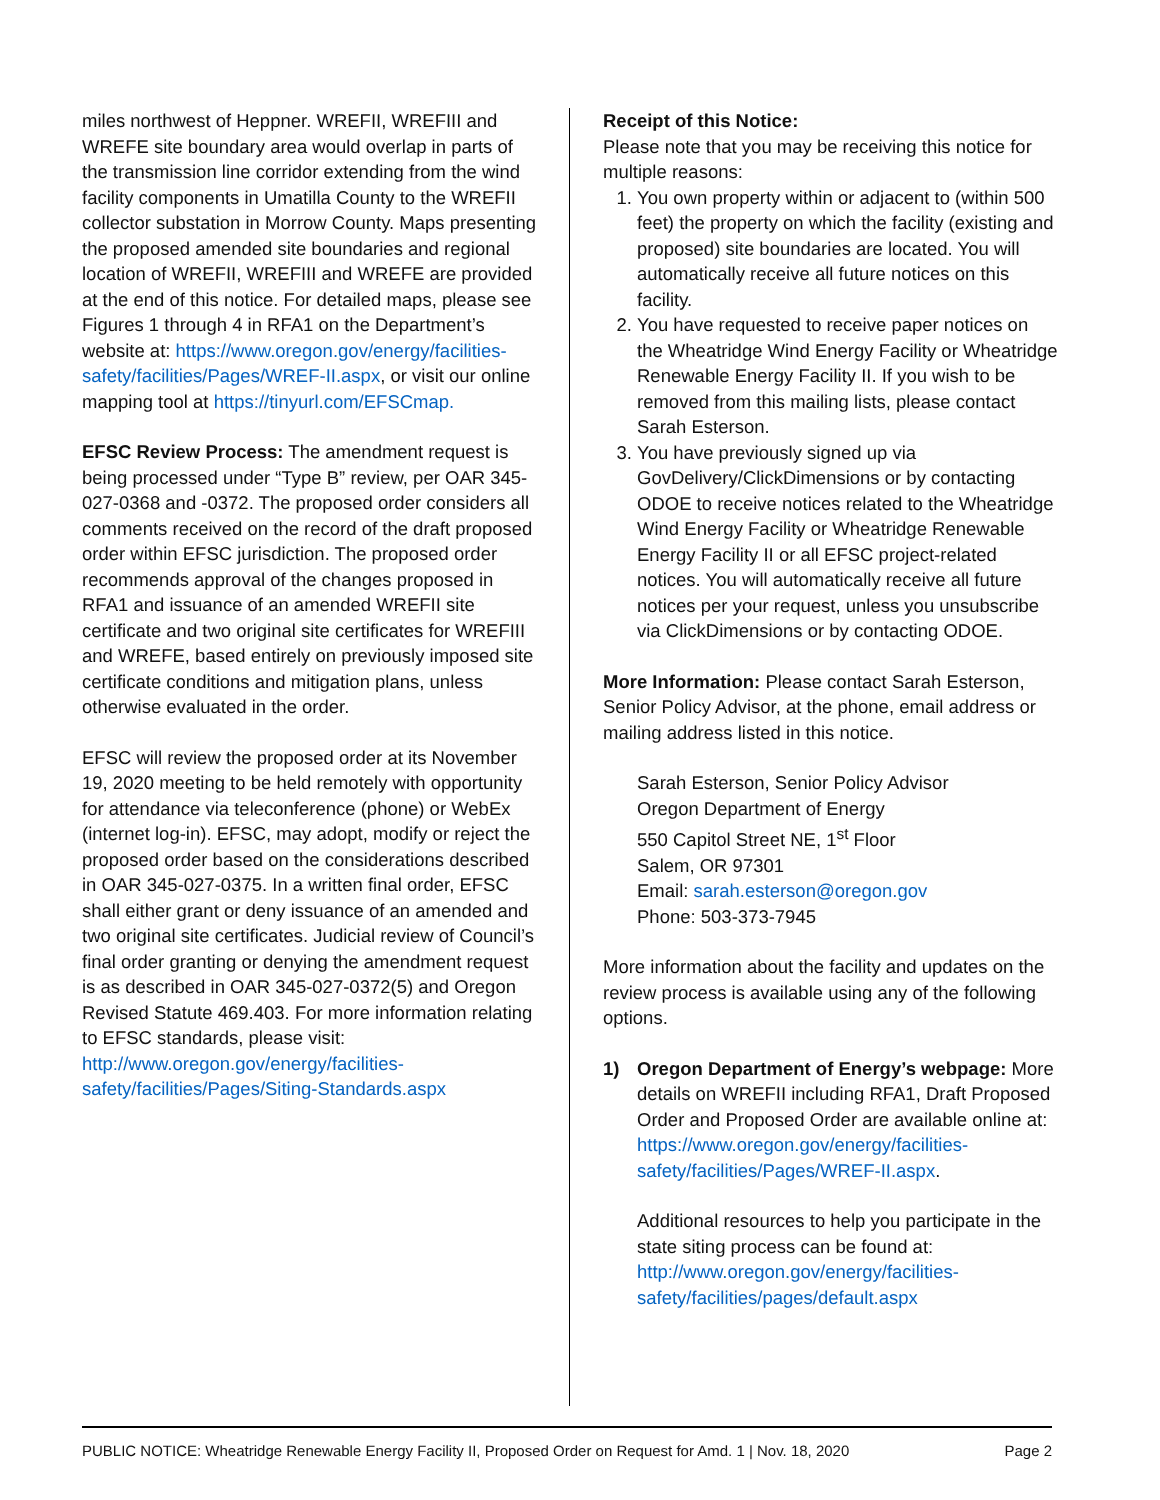miles northwest of Heppner. WREFII, WREFIII and WREFE site boundary area would overlap in parts of the transmission line corridor extending from the wind facility components in Umatilla County to the WREFII collector substation in Morrow County. Maps presenting the proposed amended site boundaries and regional location of WREFII, WREFIII and WREFE are provided at the end of this notice. For detailed maps, please see Figures 1 through 4 in RFA1 on the Department’s website at: https://www.oregon.gov/energy/facilities-safety/facilities/Pages/WREF-II.aspx, or visit our online mapping tool at https://tinyurl.com/EFSCmap.
EFSC Review Process: The amendment request is being processed under “Type B” review, per OAR 345-027-0368 and -0372. The proposed order considers all comments received on the record of the draft proposed order within EFSC jurisdiction. The proposed order recommends approval of the changes proposed in RFA1 and issuance of an amended WREFII site certificate and two original site certificates for WREFIII and WREFE, based entirely on previously imposed site certificate conditions and mitigation plans, unless otherwise evaluated in the order.
EFSC will review the proposed order at its November 19, 2020 meeting to be held remotely with opportunity for attendance via teleconference (phone) or WebEx (internet log-in). EFSC, may adopt, modify or reject the proposed order based on the considerations described in OAR 345-027-0375. In a written final order, EFSC shall either grant or deny issuance of an amended and two original site certificates. Judicial review of Council’s final order granting or denying the amendment request is as described in OAR 345-027-0372(5) and Oregon Revised Statute 469.403. For more information relating to EFSC standards, please visit: http://www.oregon.gov/energy/facilities-safety/facilities/Pages/Siting-Standards.aspx
Receipt of this Notice:
Please note that you may be receiving this notice for multiple reasons:
1. You own property within or adjacent to (within 500 feet) the property on which the facility (existing and proposed) site boundaries are located. You will automatically receive all future notices on this facility.
2. You have requested to receive paper notices on the Wheatridge Wind Energy Facility or Wheatridge Renewable Energy Facility II. If you wish to be removed from this mailing lists, please contact Sarah Esterson.
3. You have previously signed up via GovDelivery/ClickDimensions or by contacting ODOE to receive notices related to the Wheatridge Wind Energy Facility or Wheatridge Renewable Energy Facility II or all EFSC project-related notices. You will automatically receive all future notices per your request, unless you unsubscribe via ClickDimensions or by contacting ODOE.
More Information: Please contact Sarah Esterson, Senior Policy Advisor, at the phone, email address or mailing address listed in this notice.
Sarah Esterson, Senior Policy Advisor
Oregon Department of Energy
550 Capitol Street NE, 1<sup>st</sup> Floor
Salem, OR 97301
Email: sarah.esterson@oregon.gov
Phone: 503-373-7945
More information about the facility and updates on the review process is available using any of the following options.
1) Oregon Department of Energy’s webpage: More details on WREFII including RFA1, Draft Proposed Order and Proposed Order are available online at: https://www.oregon.gov/energy/facilities-safety/facilities/Pages/WREF-II.aspx.
Additional resources to help you participate in the state siting process can be found at: http://www.oregon.gov/energy/facilities-safety/facilities/pages/default.aspx
PUBLIC NOTICE: Wheatridge Renewable Energy Facility II, Proposed Order on Request for Amd. 1 | Nov. 18, 2020 Page 2